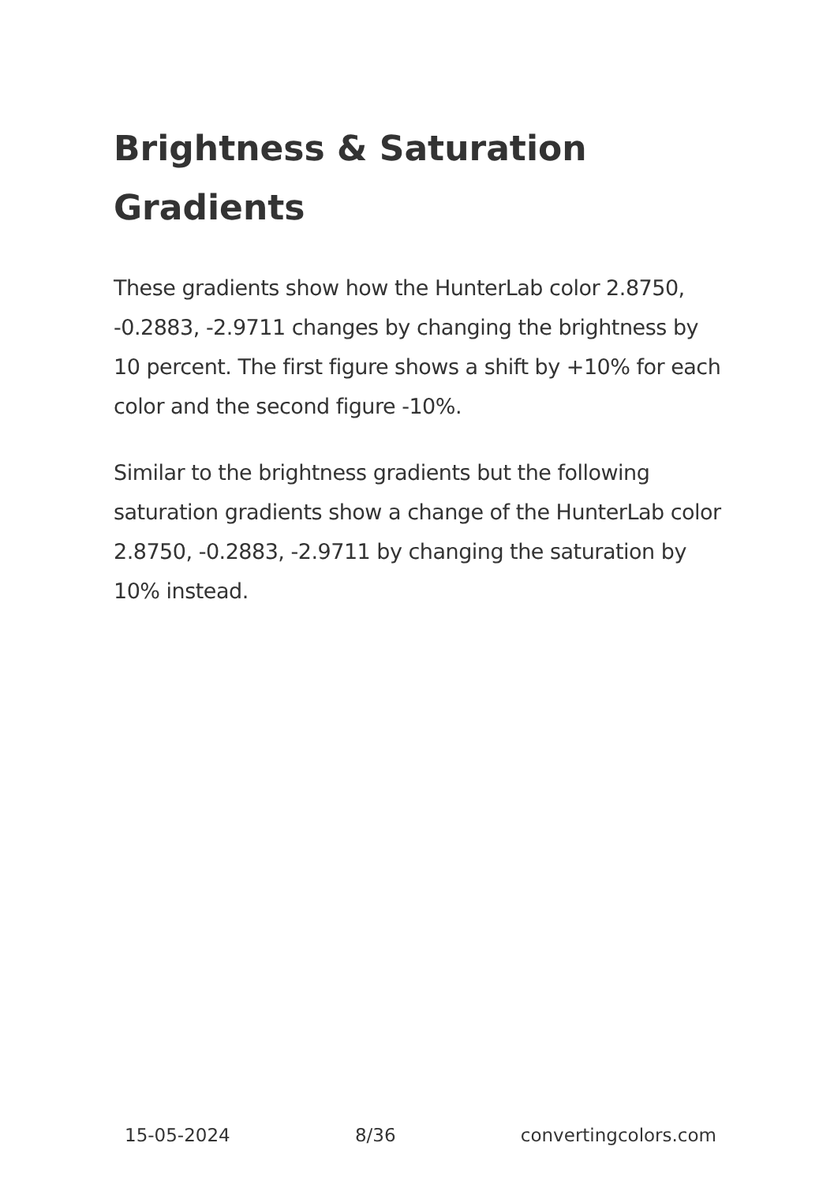Brightness & Saturation Gradients
These gradients show how the HunterLab color 2.8750, -0.2883, -2.9711 changes by changing the brightness by 10 percent. The first figure shows a shift by +10% for each color and the second figure -10%.
Similar to the brightness gradients but the following saturation gradients show a change of the HunterLab color 2.8750, -0.2883, -2.9711 by changing the saturation by 10% instead.
15-05-2024 8/36 convertingcolors.com